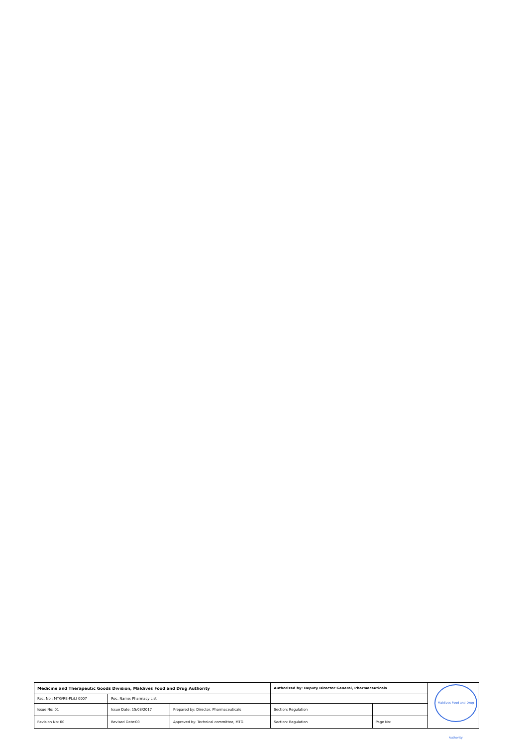| Medicine and Therapeutic Goods Division, Maldives Food and Drug Authority | | | Authorized by: Deputy Director General, Pharmaceuticals | | |
| Rec. No.: MTG/RE-PL/LI 0007 | Rec. Name: Pharmacy List | | | | |
| Issue No: 01 | Issue Date: 15/08/2017 | Prepared by: Director, Pharmaceuticals | Section: Regulation | | |
| Revision No: 00 | Revised Date:00 | Approved by: Technical committee, MTG | Section: Regulation | Page No: | |
Maldives Food and Drug Authority